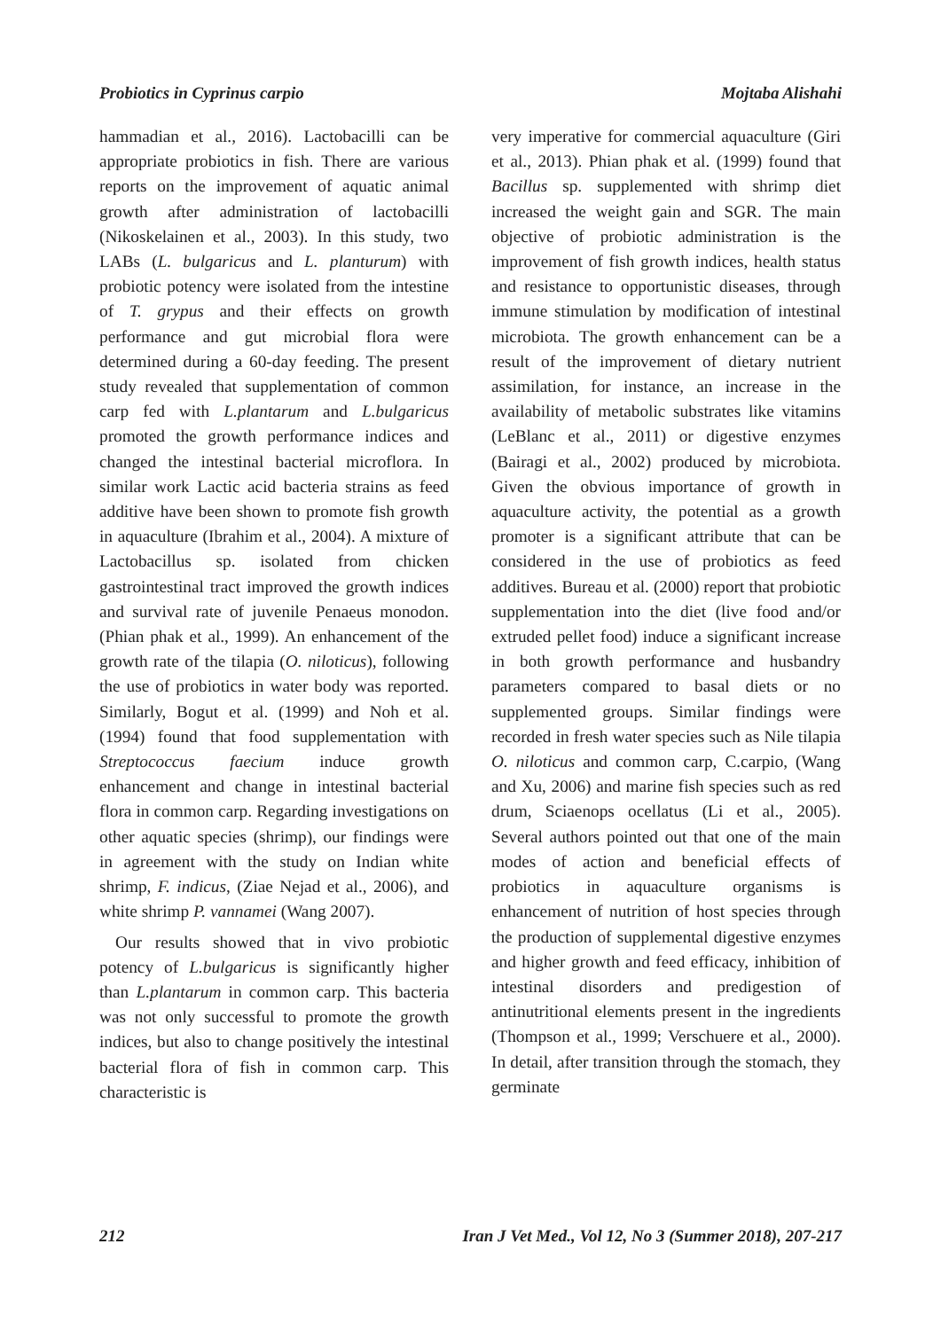Probiotics in Cyprinus carpio Mojtaba Alishahi
hammadian et al., 2016). Lactobacilli can be appropriate probiotics in fish. There are various reports on the improvement of aquatic animal growth after administration of lactobacilli (Nikoskelainen et al., 2003). In this study, two LABs (L. bulgaricus and L. planturum) with probiotic potency were isolated from the intestine of T. grypus and their effects on growth performance and gut microbial flora were determined during a 60-day feeding. The present study revealed that supplementation of common carp fed with L.plantarum and L.bulgaricus promoted the growth performance indices and changed the intestinal bacterial microflora. In similar work Lactic acid bacteria strains as feed additive have been shown to promote fish growth in aquaculture (Ibrahim et al., 2004). A mixture of Lactobacillus sp. isolated from chicken gastrointestinal tract improved the growth indices and survival rate of juvenile Penaeus monodon. (Phian phak et al., 1999). An enhancement of the growth rate of the tilapia (O. niloticus), following the use of probiotics in water body was reported. Similarly, Bogut et al. (1999) and Noh et al. (1994) found that food supplementation with Streptococcus faecium induce growth enhancement and change in intestinal bacterial flora in common carp. Regarding investigations on other aquatic species (shrimp), our findings were in agreement with the study on Indian white shrimp, F. indicus, (Ziae Nejad et al., 2006), and white shrimp P. vannamei (Wang 2007).
Our results showed that in vivo probiotic potency of L.bulgaricus is significantly higher than L.plantarum in common carp. This bacteria was not only successful to promote the growth indices, but also to change positively the intestinal bacterial flora of fish in common carp. This characteristic is
very imperative for commercial aquaculture (Giri et al., 2013). Phian phak et al. (1999) found that Bacillus sp. supplemented with shrimp diet increased the weight gain and SGR. The main objective of probiotic administration is the improvement of fish growth indices, health status and resistance to opportunistic diseases, through immune stimulation by modification of intestinal microbiota. The growth enhancement can be a result of the improvement of dietary nutrient assimilation, for instance, an increase in the availability of metabolic substrates like vitamins (LeBlanc et al., 2011) or digestive enzymes (Bairagi et al., 2002) produced by microbiota. Given the obvious importance of growth in aquaculture activity, the potential as a growth promoter is a significant attribute that can be considered in the use of probiotics as feed additives. Bureau et al. (2000) report that probiotic supplementation into the diet (live food and/or extruded pellet food) induce a significant increase in both growth performance and husbandry parameters compared to basal diets or no supplemented groups. Similar findings were recorded in fresh water species such as Nile tilapia O. niloticus and common carp, C.carpio, (Wang and Xu, 2006) and marine fish species such as red drum, Sciaenops ocellatus (Li et al., 2005). Several authors pointed out that one of the main modes of action and beneficial effects of probiotics in aquaculture organisms is enhancement of nutrition of host species through the production of supplemental digestive enzymes and higher growth and feed efficacy, inhibition of intestinal disorders and predigestion of antinutritional elements present in the ingredients (Thompson et al., 1999; Verschuere et al., 2000). In detail, after transition through the stomach, they germinate
212 Iran J Vet Med., Vol 12, No 3 (Summer 2018), 207-217